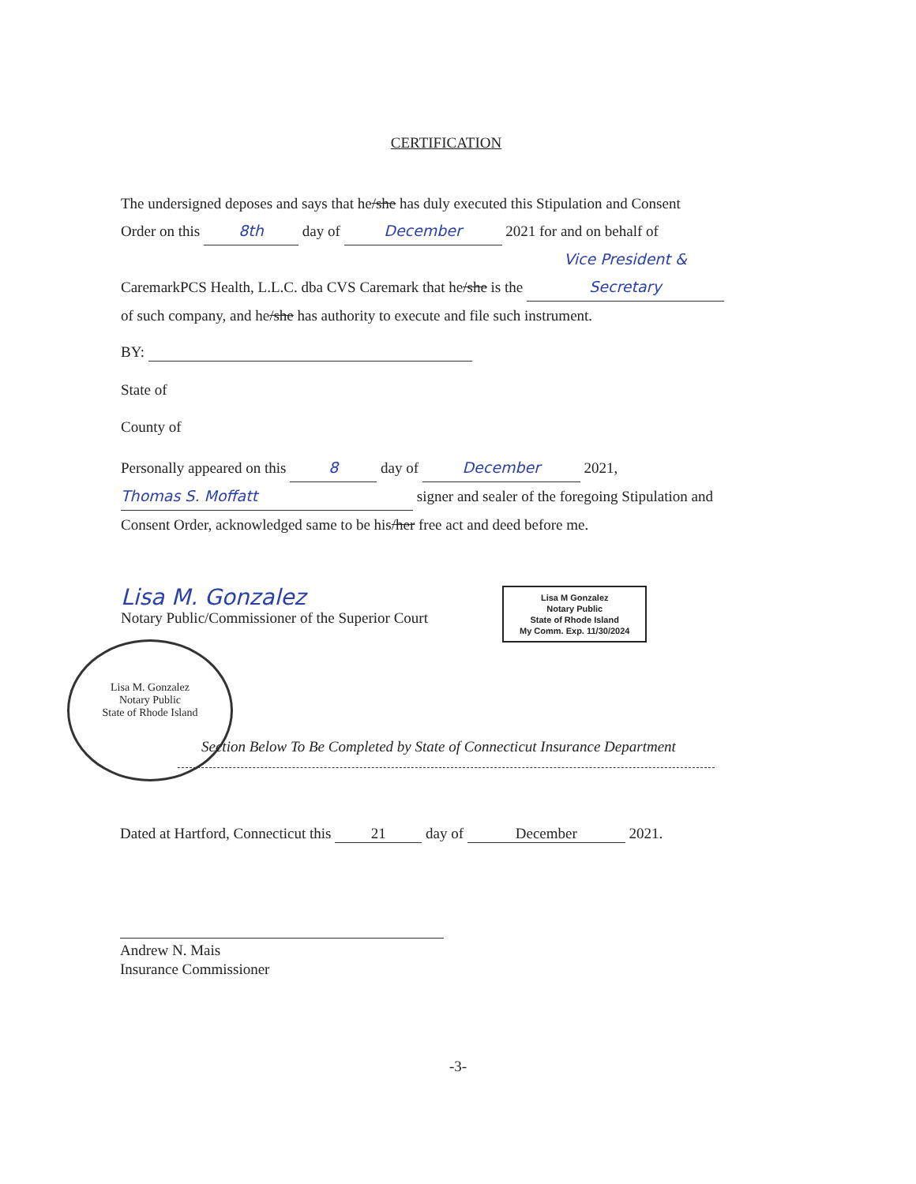CERTIFICATION
The undersigned deposes and says that he/she has duly executed this Stipulation and Consent
Order on this 8th day of December 2021 for and on behalf of
CaremarkPCS Health, L.L.C. dba CVS Caremark that he/she is the Vice President & Secretary
of such company, and he/she has authority to execute and file such instrument.
BY:
State of
County of
Personally appeared on this 8 day of December 2021,
Thomas S. Moffatt signer and sealer of the foregoing Stipulation and
Consent Order, acknowledged same to be his/her free act and deed before me.
Lisa M. Gonzalez
Notary Public/Commissioner of the Superior Court
Lisa M Gonzalez
Notary Public
State of Rhode Island
My Comm. Exp. 11/30/2024
Lisa M. Gonzalez
Notary Public
State of Rhode Island
Section Below To Be Completed by State of Connecticut Insurance Department
Dated at Hartford, Connecticut this 21 day of December 2021.
Andrew N. Mais
Insurance Commissioner
-3-